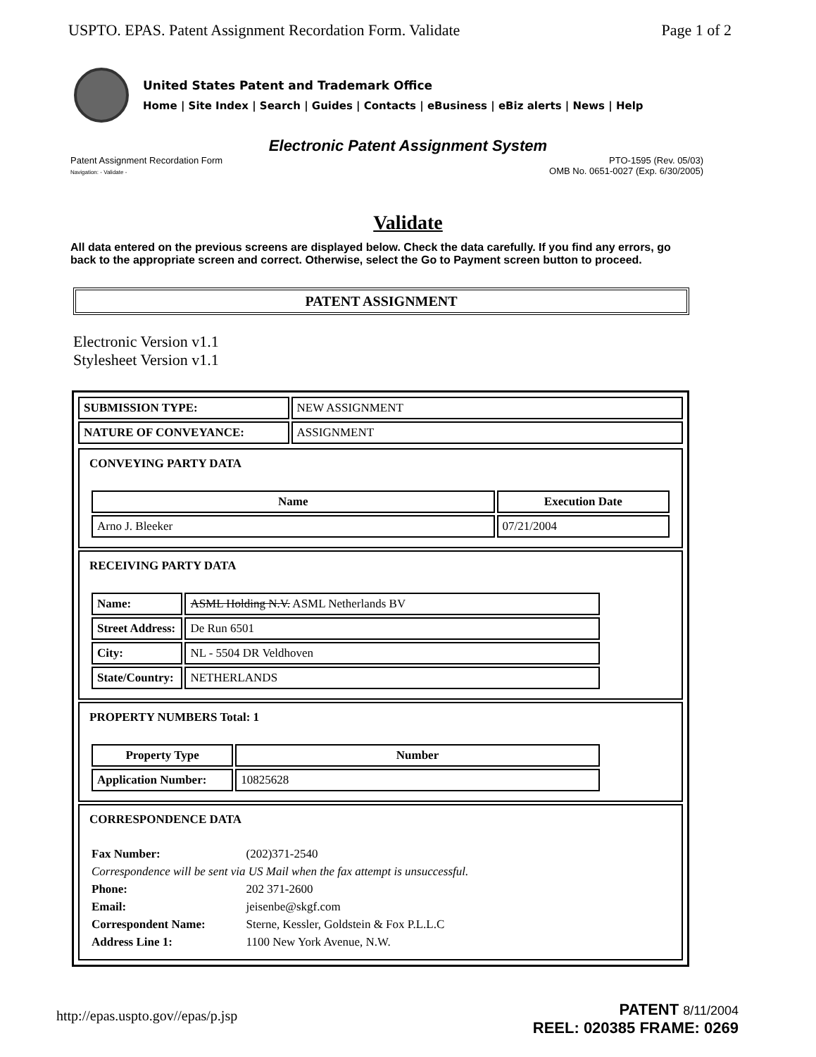USPTO. EPAS. Patent Assignment Recordation Form. Validate Page 1 of 2
United States Patent and Trademark Office
Home | Site Index | Search | Guides | Contacts | eBusiness | eBiz alerts | News | Help
Electronic Patent Assignment System
Patent Assignment Recordation Form
Navigation: - Validate -
PTO-1595 (Rev. 05/03)
OMB No. 0651-0027 (Exp. 6/30/2005)
Validate
All data entered on the previous screens are displayed below. Check the data carefully. If you find any errors, go back to the appropriate screen and correct. Otherwise, select the Go to Payment screen button to proceed.
PATENT ASSIGNMENT
Electronic Version v1.1
Stylesheet Version v1.1
| SUBMISSION TYPE: | NEW ASSIGNMENT |
| NATURE OF CONVEYANCE: | ASSIGNMENT |
CONVEYING PARTY DATA
| Name | Execution Date |
| --- | --- |
| Arno J. Bleeker | 07/21/2004 |
RECEIVING PARTY DATA
| Name: | ASML Holding N.V. ASML Netherlands BV |
| Street Address: | De Run 6501 |
| City: | NL - 5504 DR Veldhoven |
| State/Country: | NETHERLANDS |
PROPERTY NUMBERS Total: 1
| Property Type | Number |
| --- | --- |
| Application Number: | 10825628 |
CORRESPONDENCE DATA
| Fax Number: | (202)371-2540 |
| Correspondence will be sent via US Mail when the fax attempt is unsuccessful. | |
| Phone: | 202 371-2600 |
| Email: | jeisenbe@skgf.com |
| Correspondent Name: | Sterne, Kessler, Goldstein & Fox P.L.L.C |
| Address Line 1: | 1100 New York Avenue, N.W. |
http://epas.uspto.gov//epas/p.jsp
PATENT 8/11/2004
REEL: 020385 FRAME: 0269